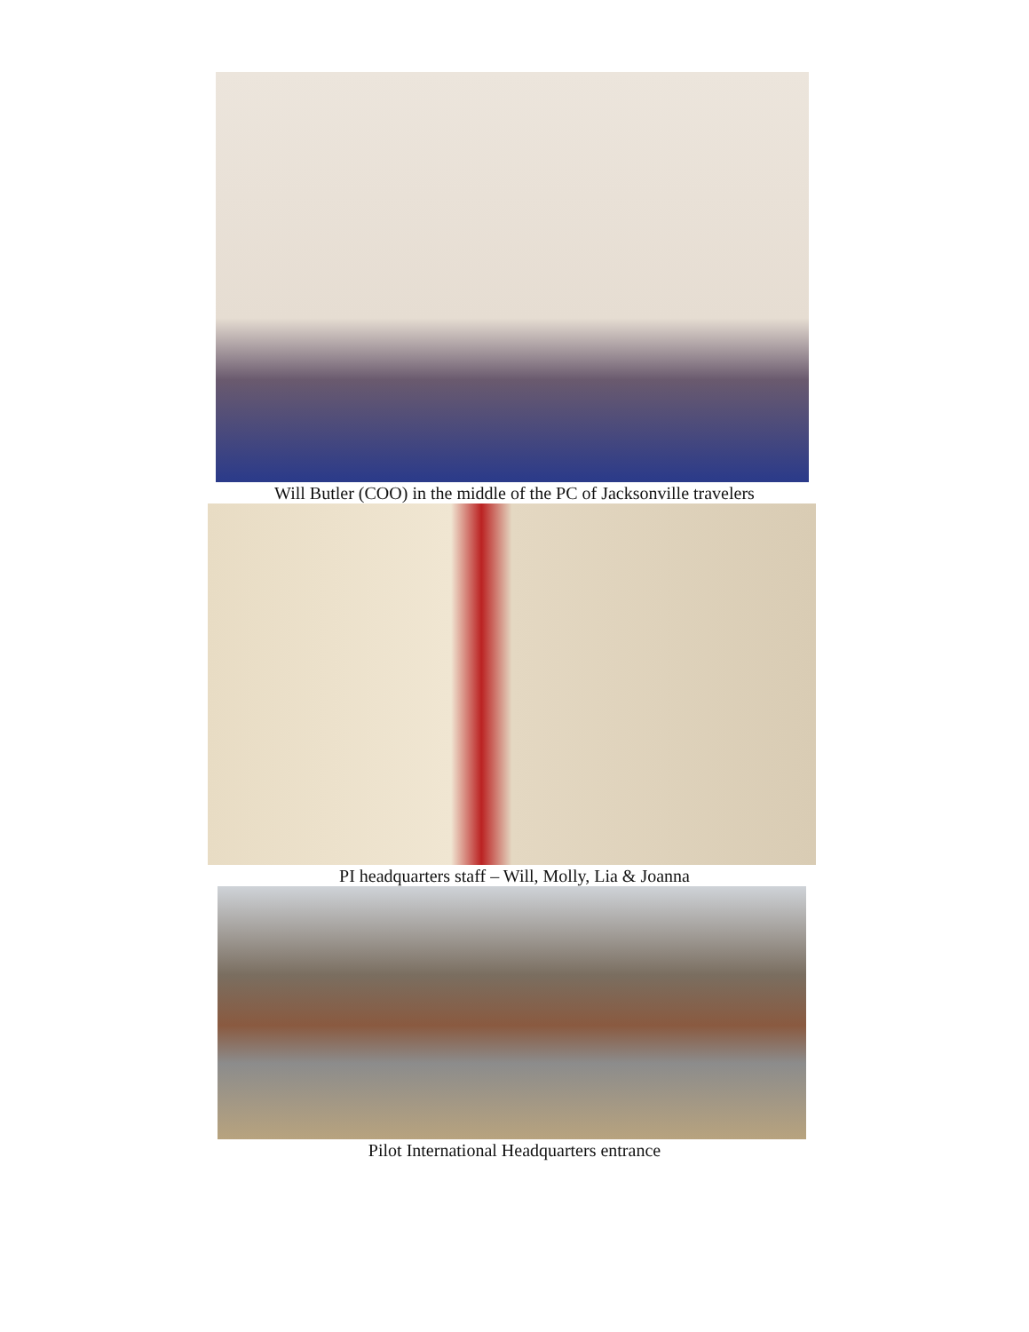Will Butler (COO) in the middle of the PC of Jacksonville travelers
PI headquarters staff – Will, Molly, Lia & Joanna
Pilot International Headquarters entrance